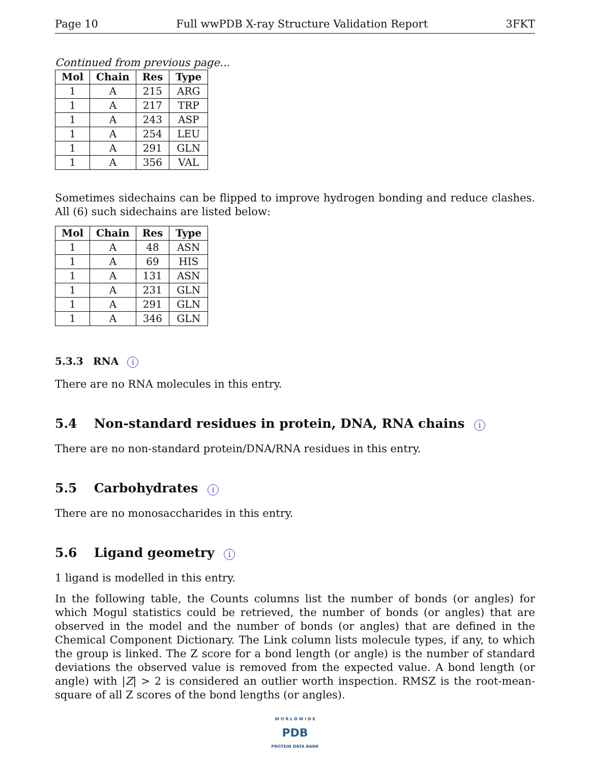Page 10 Full wwPDB X-ray Structure Validation Report 3FKT
Continued from previous page...
| Mol | Chain | Res | Type |
| --- | --- | --- | --- |
| 1 | A | 215 | ARG |
| 1 | A | 217 | TRP |
| 1 | A | 243 | ASP |
| 1 | A | 254 | LEU |
| 1 | A | 291 | GLN |
| 1 | A | 356 | VAL |
Sometimes sidechains can be flipped to improve hydrogen bonding and reduce clashes. All (6) such sidechains are listed below:
| Mol | Chain | Res | Type |
| --- | --- | --- | --- |
| 1 | A | 48 | ASN |
| 1 | A | 69 | HIS |
| 1 | A | 131 | ASN |
| 1 | A | 231 | GLN |
| 1 | A | 291 | GLN |
| 1 | A | 346 | GLN |
5.3.3 RNA i
There are no RNA molecules in this entry.
5.4 Non-standard residues in protein, DNA, RNA chains i
There are no non-standard protein/DNA/RNA residues in this entry.
5.5 Carbohydrates i
There are no monosaccharides in this entry.
5.6 Ligand geometry i
1 ligand is modelled in this entry.
In the following table, the Counts columns list the number of bonds (or angles) for which Mogul statistics could be retrieved, the number of bonds (or angles) that are observed in the model and the number of bonds (or angles) that are defined in the Chemical Component Dictionary. The Link column lists molecule types, if any, to which the group is linked. The Z score for a bond length (or angle) is the number of standard deviations the observed value is removed from the expected value. A bond length (or angle) with |Z| > 2 is considered an outlier worth inspection. RMSZ is the root-mean-square of all Z scores of the bond lengths (or angles).
W O R L D W I D E
PDB
PROTEIN DATA BANK